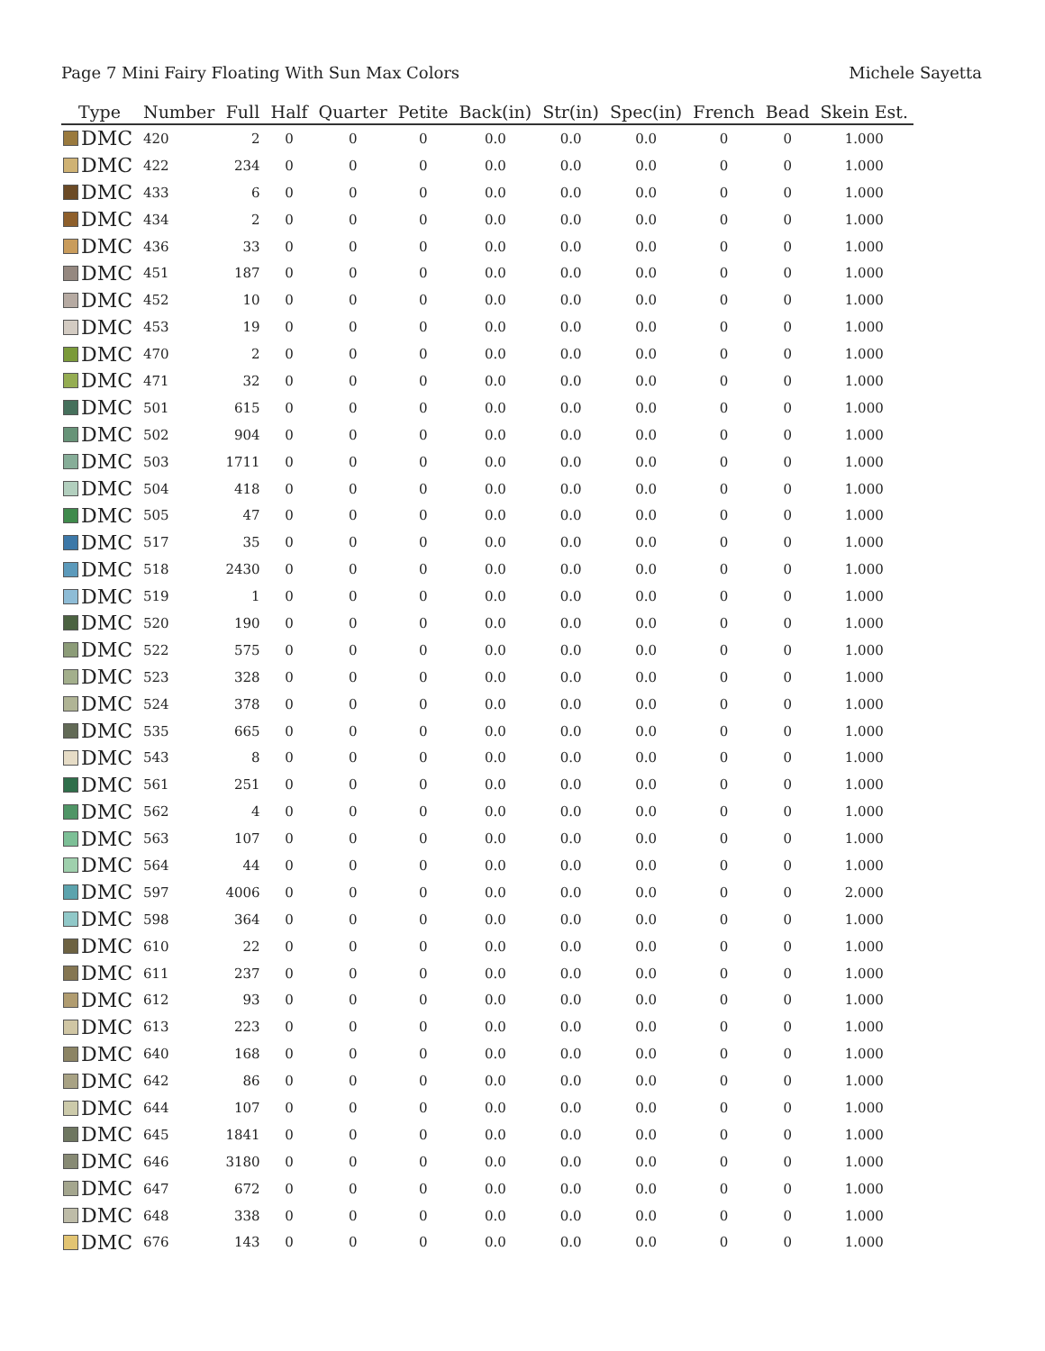Page 7 Mini Fairy Floating With Sun Max Colors Michele Sayetta
| Type | Number | Full | Half | Quarter | Petite | Back(in) | Str(in) | Spec(in) | French | Bead | Skein Est. |
| --- | --- | --- | --- | --- | --- | --- | --- | --- | --- | --- | --- |
| DMC | 420 | 2 | 0 | 0 | 0 | 0.0 | 0.0 | 0.0 | 0 | 0 | 1.000 |
| DMC | 422 | 234 | 0 | 0 | 0 | 0.0 | 0.0 | 0.0 | 0 | 0 | 1.000 |
| DMC | 433 | 6 | 0 | 0 | 0 | 0.0 | 0.0 | 0.0 | 0 | 0 | 1.000 |
| DMC | 434 | 2 | 0 | 0 | 0 | 0.0 | 0.0 | 0.0 | 0 | 0 | 1.000 |
| DMC | 436 | 33 | 0 | 0 | 0 | 0.0 | 0.0 | 0.0 | 0 | 0 | 1.000 |
| DMC | 451 | 187 | 0 | 0 | 0 | 0.0 | 0.0 | 0.0 | 0 | 0 | 1.000 |
| DMC | 452 | 10 | 0 | 0 | 0 | 0.0 | 0.0 | 0.0 | 0 | 0 | 1.000 |
| DMC | 453 | 19 | 0 | 0 | 0 | 0.0 | 0.0 | 0.0 | 0 | 0 | 1.000 |
| DMC | 470 | 2 | 0 | 0 | 0 | 0.0 | 0.0 | 0.0 | 0 | 0 | 1.000 |
| DMC | 471 | 32 | 0 | 0 | 0 | 0.0 | 0.0 | 0.0 | 0 | 0 | 1.000 |
| DMC | 501 | 615 | 0 | 0 | 0 | 0.0 | 0.0 | 0.0 | 0 | 0 | 1.000 |
| DMC | 502 | 904 | 0 | 0 | 0 | 0.0 | 0.0 | 0.0 | 0 | 0 | 1.000 |
| DMC | 503 | 1711 | 0 | 0 | 0 | 0.0 | 0.0 | 0.0 | 0 | 0 | 1.000 |
| DMC | 504 | 418 | 0 | 0 | 0 | 0.0 | 0.0 | 0.0 | 0 | 0 | 1.000 |
| DMC | 505 | 47 | 0 | 0 | 0 | 0.0 | 0.0 | 0.0 | 0 | 0 | 1.000 |
| DMC | 517 | 35 | 0 | 0 | 0 | 0.0 | 0.0 | 0.0 | 0 | 0 | 1.000 |
| DMC | 518 | 2430 | 0 | 0 | 0 | 0.0 | 0.0 | 0.0 | 0 | 0 | 1.000 |
| DMC | 519 | 1 | 0 | 0 | 0 | 0.0 | 0.0 | 0.0 | 0 | 0 | 1.000 |
| DMC | 520 | 190 | 0 | 0 | 0 | 0.0 | 0.0 | 0.0 | 0 | 0 | 1.000 |
| DMC | 522 | 575 | 0 | 0 | 0 | 0.0 | 0.0 | 0.0 | 0 | 0 | 1.000 |
| DMC | 523 | 328 | 0 | 0 | 0 | 0.0 | 0.0 | 0.0 | 0 | 0 | 1.000 |
| DMC | 524 | 378 | 0 | 0 | 0 | 0.0 | 0.0 | 0.0 | 0 | 0 | 1.000 |
| DMC | 535 | 665 | 0 | 0 | 0 | 0.0 | 0.0 | 0.0 | 0 | 0 | 1.000 |
| DMC | 543 | 8 | 0 | 0 | 0 | 0.0 | 0.0 | 0.0 | 0 | 0 | 1.000 |
| DMC | 561 | 251 | 0 | 0 | 0 | 0.0 | 0.0 | 0.0 | 0 | 0 | 1.000 |
| DMC | 562 | 4 | 0 | 0 | 0 | 0.0 | 0.0 | 0.0 | 0 | 0 | 1.000 |
| DMC | 563 | 107 | 0 | 0 | 0 | 0.0 | 0.0 | 0.0 | 0 | 0 | 1.000 |
| DMC | 564 | 44 | 0 | 0 | 0 | 0.0 | 0.0 | 0.0 | 0 | 0 | 1.000 |
| DMC | 597 | 4006 | 0 | 0 | 0 | 0.0 | 0.0 | 0.0 | 0 | 0 | 2.000 |
| DMC | 598 | 364 | 0 | 0 | 0 | 0.0 | 0.0 | 0.0 | 0 | 0 | 1.000 |
| DMC | 610 | 22 | 0 | 0 | 0 | 0.0 | 0.0 | 0.0 | 0 | 0 | 1.000 |
| DMC | 611 | 237 | 0 | 0 | 0 | 0.0 | 0.0 | 0.0 | 0 | 0 | 1.000 |
| DMC | 612 | 93 | 0 | 0 | 0 | 0.0 | 0.0 | 0.0 | 0 | 0 | 1.000 |
| DMC | 613 | 223 | 0 | 0 | 0 | 0.0 | 0.0 | 0.0 | 0 | 0 | 1.000 |
| DMC | 640 | 168 | 0 | 0 | 0 | 0.0 | 0.0 | 0.0 | 0 | 0 | 1.000 |
| DMC | 642 | 86 | 0 | 0 | 0 | 0.0 | 0.0 | 0.0 | 0 | 0 | 1.000 |
| DMC | 644 | 107 | 0 | 0 | 0 | 0.0 | 0.0 | 0.0 | 0 | 0 | 1.000 |
| DMC | 645 | 1841 | 0 | 0 | 0 | 0.0 | 0.0 | 0.0 | 0 | 0 | 1.000 |
| DMC | 646 | 3180 | 0 | 0 | 0 | 0.0 | 0.0 | 0.0 | 0 | 0 | 1.000 |
| DMC | 647 | 672 | 0 | 0 | 0 | 0.0 | 0.0 | 0.0 | 0 | 0 | 1.000 |
| DMC | 648 | 338 | 0 | 0 | 0 | 0.0 | 0.0 | 0.0 | 0 | 0 | 1.000 |
| DMC | 676 | 143 | 0 | 0 | 0 | 0.0 | 0.0 | 0.0 | 0 | 0 | 1.000 |